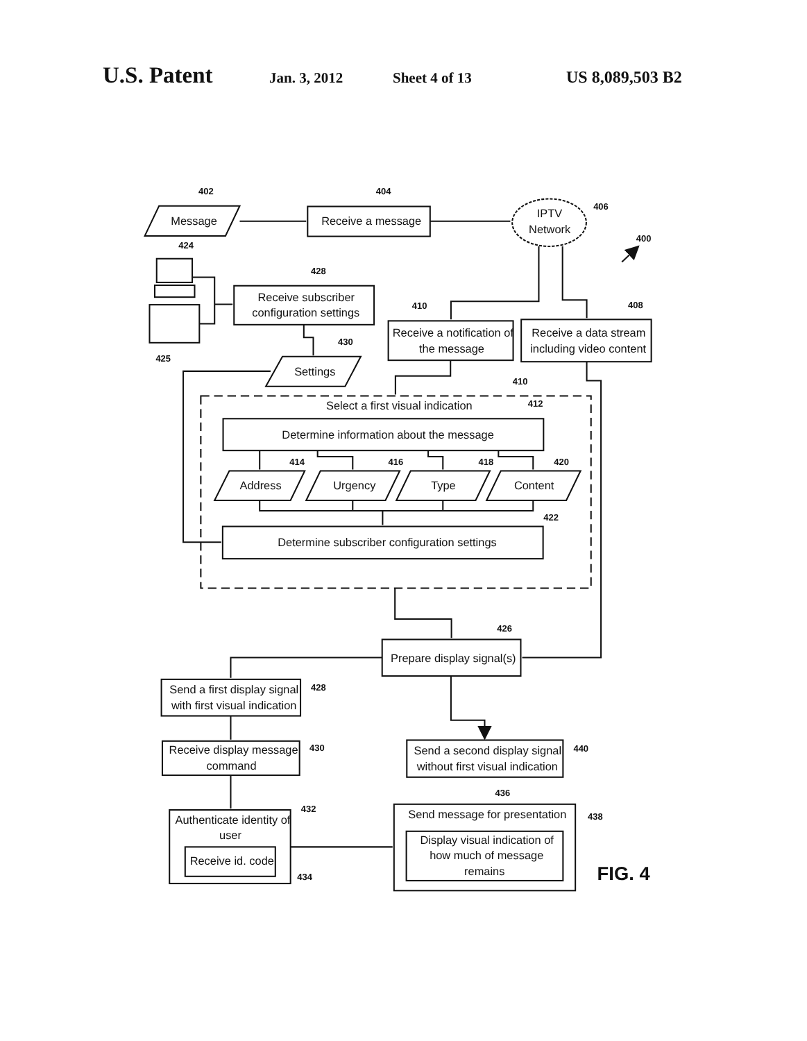U.S. Patent Jan. 3, 2012 Sheet 4 of 13 US 8,089,503 B2
Message
402
Receive a message
404
IPTV
Network
406
400
424
425
428
Receive subscriber
configuration settings
410
Receive a notification of
the message
408
Receive a data stream
including video content
430
Settings
410
Select a first visual indication
412
Determine information about the message
414
416
418
420
Address
Urgency
Type
Content
422
Determine subscriber configuration settings
426
Prepare display signal(s)
Send a first display signal
with first visual indication
428
Receive display message
command
430
Send a second display signal
without first visual indication
440
436
Authenticate identity of
user
432
Receive id. code
434
Send message for presentation
438
Display visual indication of
how much of message
remains
FIG. 4